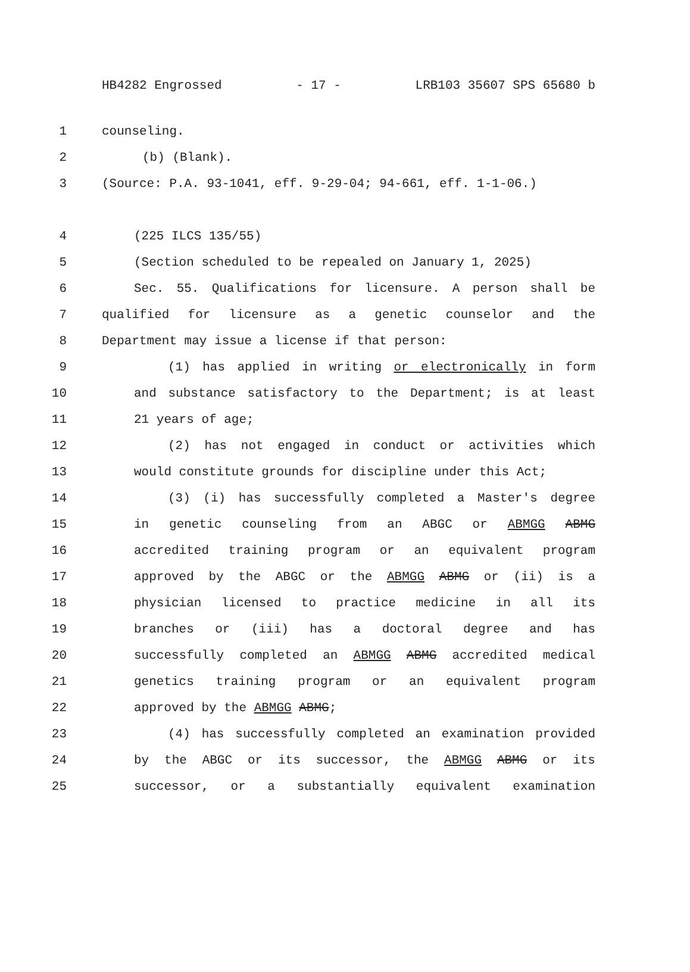HB4282 Engrossed - 17 - LRB103 35607 SPS 65680 b
1 counseling.
2 (b) (Blank).
3 (Source: P.A. 93-1041, eff. 9-29-04; 94-661, eff. 1-1-06.)
4 (225 ILCS 135/55)
5 (Section scheduled to be repealed on January 1, 2025)
6 Sec. 55. Qualifications for licensure. A person shall be
7 qualified for licensure as a genetic counselor and the
8 Department may issue a license if that person:
9 (1) has applied in writing or electronically in form
10 and substance satisfactory to the Department; is at least
11 21 years of age;
12 (2) has not engaged in conduct or activities which
13 would constitute grounds for discipline under this Act;
14 (3) (i) has successfully completed a Master's degree
15 in genetic counseling from an ABGC or ABMGG ABMG
16 accredited training program or an equivalent program
17 approved by the ABGC or the ABMGG ABMG or (ii) is a
18 physician licensed to practice medicine in all its
19 branches or (iii) has a doctoral degree and has
20 successfully completed an ABMGG ABMG accredited medical
21 genetics training program or an equivalent program
22 approved by the ABMGG ABMG;
23 (4) has successfully completed an examination provided
24 by the ABGC or its successor, the ABMGG ABMG or its
25 successor, or a substantially equivalent examination